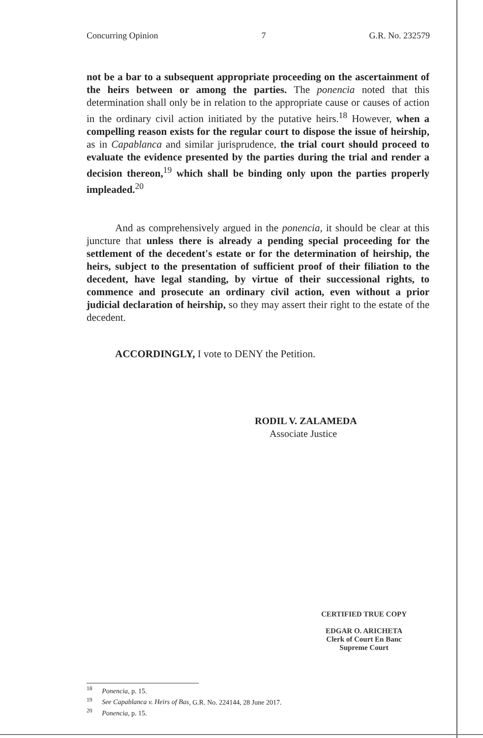Concurring Opinion 7 G.R. No. 232579
not be a bar to a subsequent appropriate proceeding on the ascertainment of the heirs between or among the parties. The ponencia noted that this determination shall only be in relation to the appropriate cause or causes of action in the ordinary civil action initiated by the putative heirs.<sup>18</sup> However, when a compelling reason exists for the regular court to dispose the issue of heirship, as in Capablanca and similar jurisprudence, the trial court should proceed to evaluate the evidence presented by the parties during the trial and render a decision thereon,<sup>19</sup> which shall be binding only upon the parties properly impleaded.<sup>20</sup>
And as comprehensively argued in the ponencia, it should be clear at this juncture that unless there is already a pending special proceeding for the settlement of the decedent's estate or for the determination of heirship, the heirs, subject to the presentation of sufficient proof of their filiation to the decedent, have legal standing, by virtue of their successional rights, to commence and prosecute an ordinary civil action, even without a prior judicial declaration of heirship, so they may assert their right to the estate of the decedent.
ACCORDINGLY, I vote to DENY the Petition.
RODIL V. ZALAMEDA
Associate Justice
CERTIFIED TRUE COPY
EDGAR O. ARICHETA
Clerk of Court En Banc
Supreme Court
<sup>18</sup> Ponencia, p. 15.
<sup>19</sup> See Capablanca v. Heirs of Bas, G.R. No. 224144, 28 June 2017.
<sup>20</sup> Ponencia, p. 15.